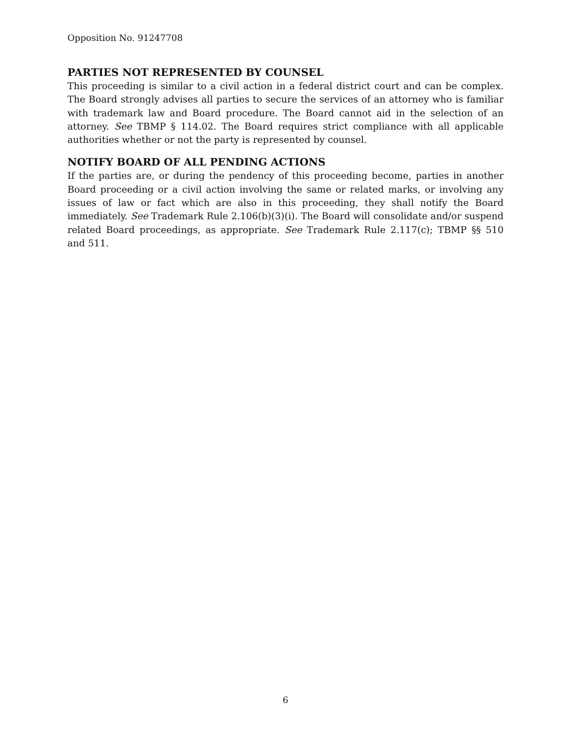Opposition No. 91247708
PARTIES NOT REPRESENTED BY COUNSEL
This proceeding is similar to a civil action in a federal district court and can be complex. The Board strongly advises all parties to secure the services of an attorney who is familiar with trademark law and Board procedure. The Board cannot aid in the selection of an attorney. See TBMP § 114.02. The Board requires strict compliance with all applicable authorities whether or not the party is represented by counsel.
NOTIFY BOARD OF ALL PENDING ACTIONS
If the parties are, or during the pendency of this proceeding become, parties in another Board proceeding or a civil action involving the same or related marks, or involving any issues of law or fact which are also in this proceeding, they shall notify the Board immediately. See Trademark Rule 2.106(b)(3)(i). The Board will consolidate and/or suspend related Board proceedings, as appropriate. See Trademark Rule 2.117(c); TBMP §§ 510 and 511.
6